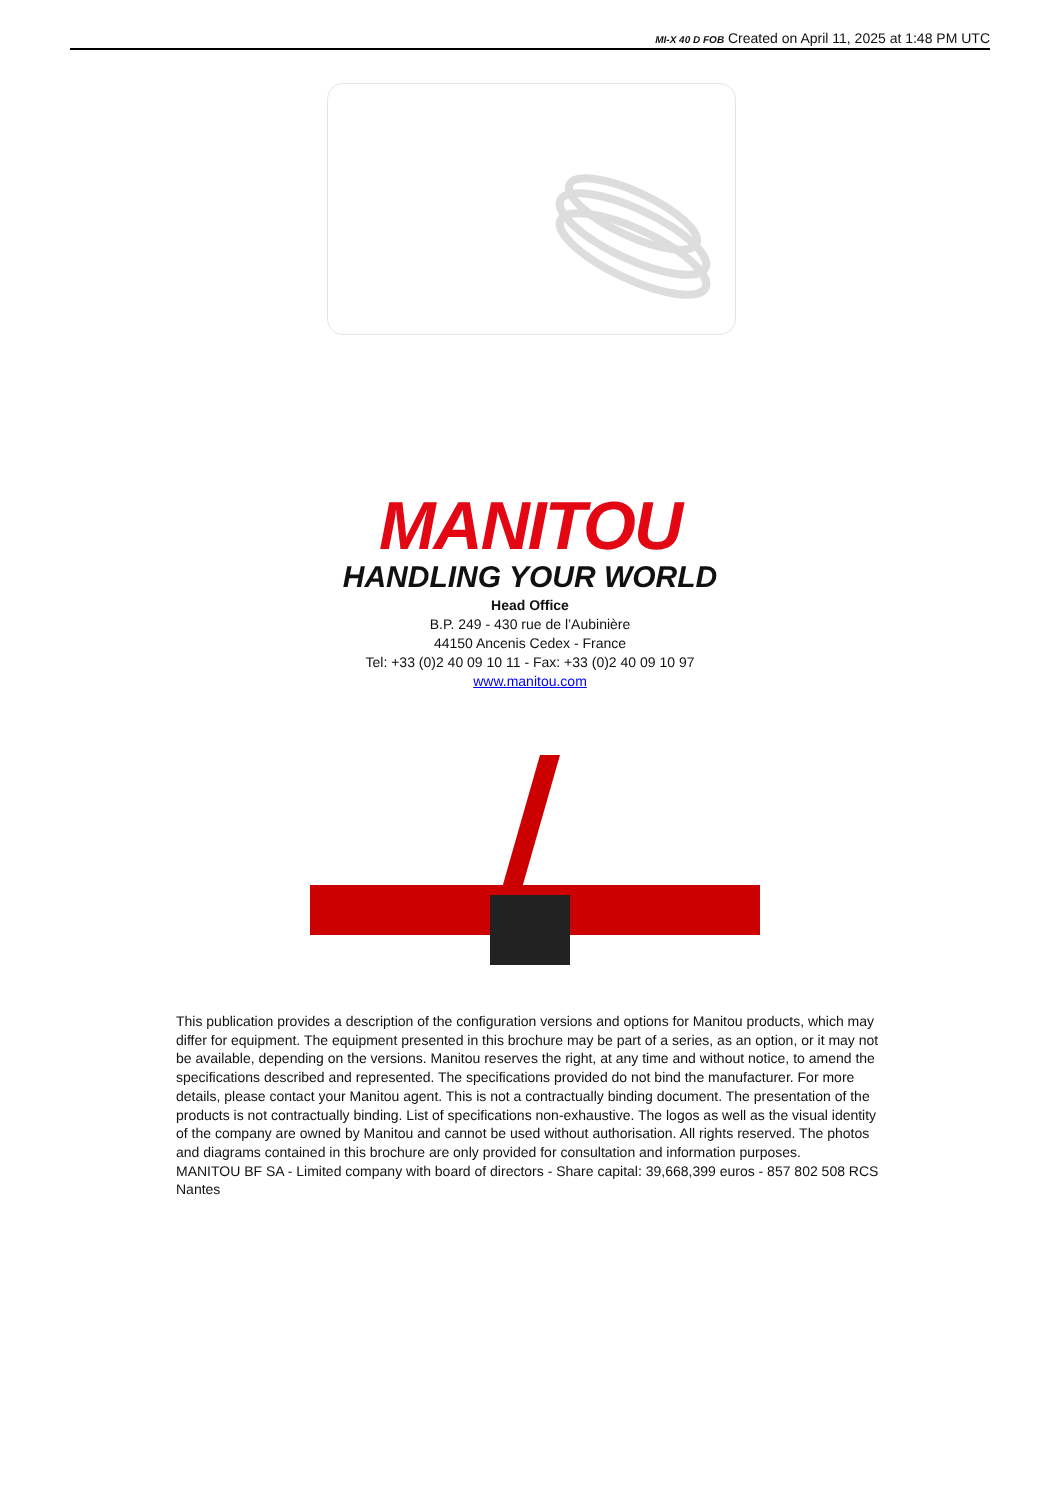MI-X 40 D FOB Created on April 11, 2025 at 1:48 PM UTC
MANITOU
HANDLING YOUR WORLD
Head Office
B.P. 249 - 430 rue de l’Aubinière
44150 Ancenis Cedex - France
Tel: +33 (0)2 40 09 10 11 - Fax: +33 (0)2 40 09 10 97
www.manitou.com
This publication provides a description of the configuration versions and options for Manitou products, which may differ for equipment. The equipment presented in this brochure may be part of a series, as an option, or it may not be available, depending on the versions. Manitou reserves the right, at any time and without notice, to amend the specifications described and represented. The specifications provided do not bind the manufacturer. For more details, please contact your Manitou agent. This is not a contractually binding document. The presentation of the products is not contractually binding. List of specifications non-exhaustive. The logos as well as the visual identity of the company are owned by Manitou and cannot be used without authorisation. All rights reserved. The photos and diagrams contained in this brochure are only provided for consultation and information purposes.
MANITOU BF SA - Limited company with board of directors - Share capital: 39,668,399 euros - 857 802 508 RCS Nantes